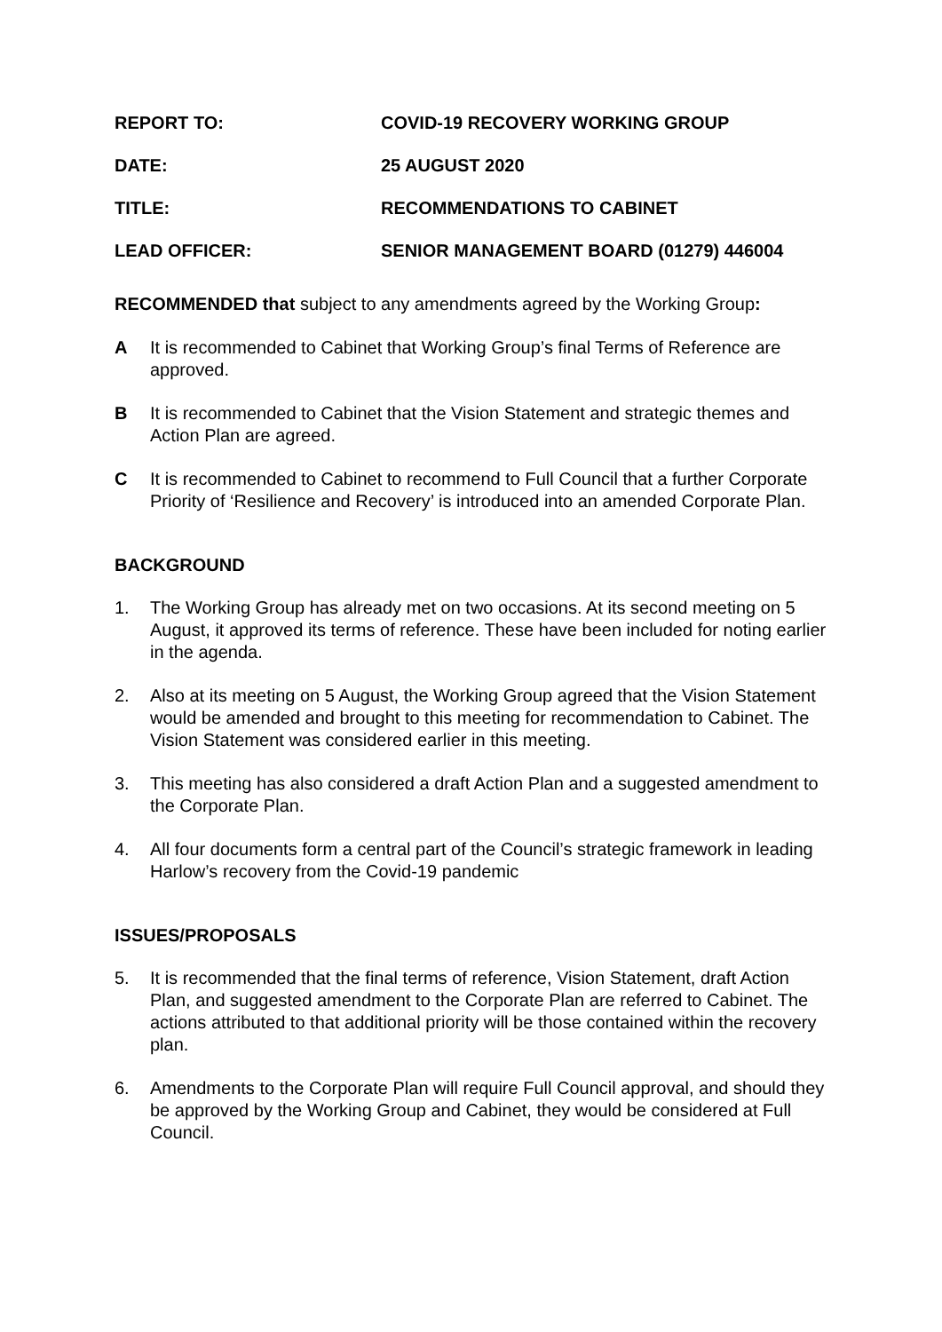REPORT TO: COVID-19 RECOVERY WORKING GROUP
DATE: 25 AUGUST 2020
TITLE: RECOMMENDATIONS TO CABINET
LEAD OFFICER: SENIOR MANAGEMENT BOARD (01279) 446004
RECOMMENDED that subject to any amendments agreed by the Working Group:
A It is recommended to Cabinet that Working Group’s final Terms of Reference are approved.
B It is recommended to Cabinet that the Vision Statement and strategic themes and Action Plan are agreed.
C It is recommended to Cabinet to recommend to Full Council that a further Corporate Priority of ‘Resilience and Recovery’ is introduced into an amended Corporate Plan.
BACKGROUND
1. The Working Group has already met on two occasions. At its second meeting on 5 August, it approved its terms of reference. These have been included for noting earlier in the agenda.
2. Also at its meeting on 5 August, the Working Group agreed that the Vision Statement would be amended and brought to this meeting for recommendation to Cabinet. The Vision Statement was considered earlier in this meeting.
3. This meeting has also considered a draft Action Plan and a suggested amendment to the Corporate Plan.
4. All four documents form a central part of the Council’s strategic framework in leading Harlow’s recovery from the Covid-19 pandemic
ISSUES/PROPOSALS
5. It is recommended that the final terms of reference, Vision Statement, draft Action Plan, and suggested amendment to the Corporate Plan are referred to Cabinet. The actions attributed to that additional priority will be those contained within the recovery plan.
6. Amendments to the Corporate Plan will require Full Council approval, and should they be approved by the Working Group and Cabinet, they would be considered at Full Council.